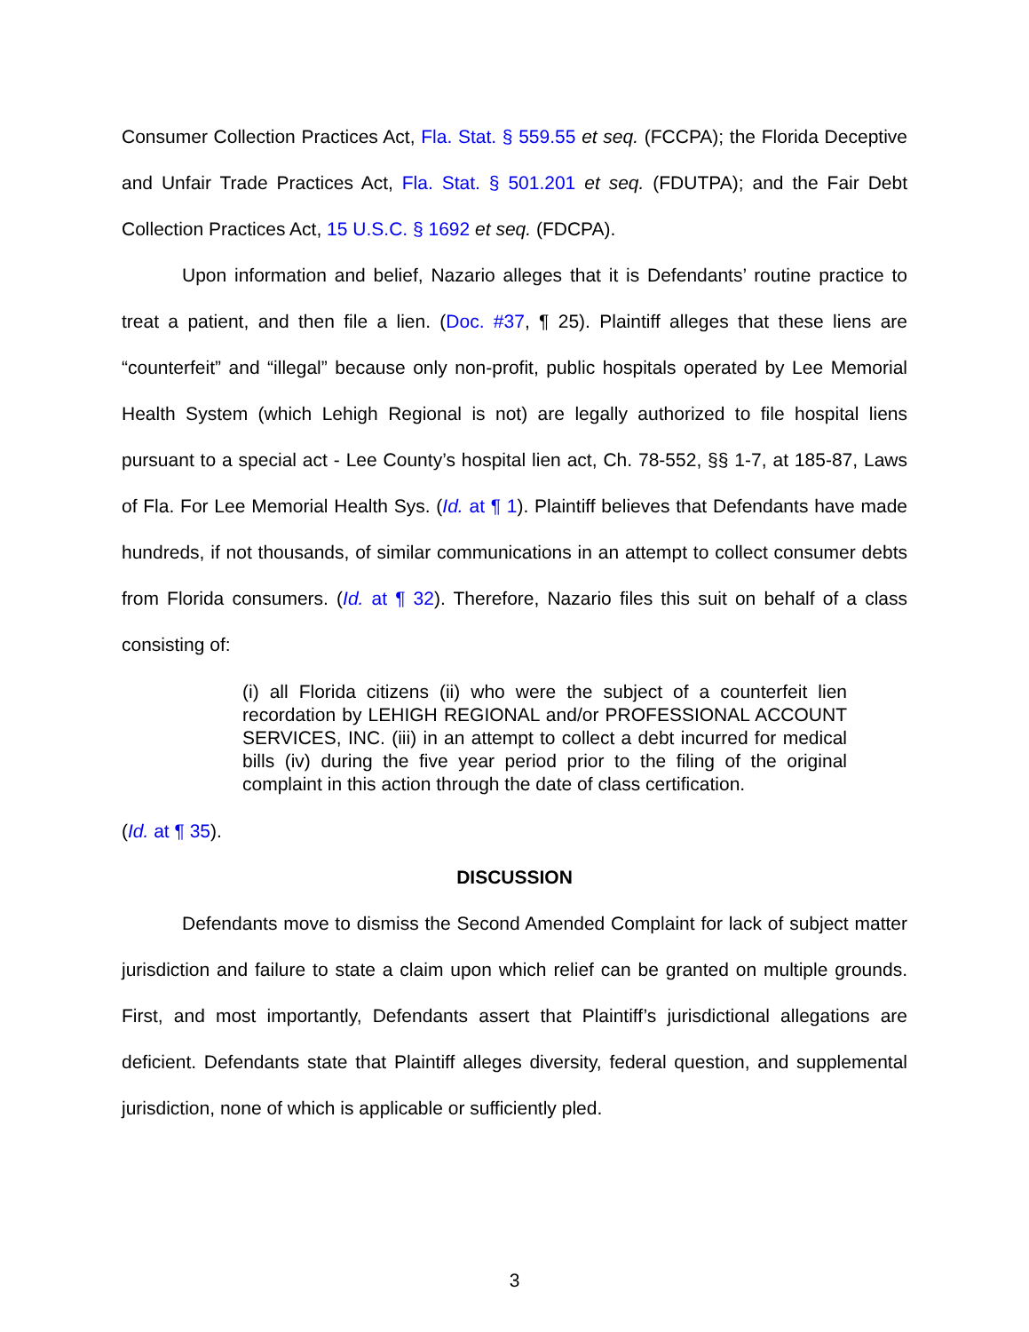Consumer Collection Practices Act, Fla. Stat. § 559.55 et seq. (FCCPA); the Florida Deceptive and Unfair Trade Practices Act, Fla. Stat. § 501.201 et seq. (FDUTPA); and the Fair Debt Collection Practices Act, 15 U.S.C. § 1692 et seq. (FDCPA).
Upon information and belief, Nazario alleges that it is Defendants’ routine practice to treat a patient, and then file a lien. (Doc. #37, ¶ 25). Plaintiff alleges that these liens are “counterfeit” and “illegal” because only non-profit, public hospitals operated by Lee Memorial Health System (which Lehigh Regional is not) are legally authorized to file hospital liens pursuant to a special act - Lee County’s hospital lien act, Ch. 78-552, §§ 1-7, at 185-87, Laws of Fla. For Lee Memorial Health Sys. (Id. at ¶ 1). Plaintiff believes that Defendants have made hundreds, if not thousands, of similar communications in an attempt to collect consumer debts from Florida consumers. (Id. at ¶ 32). Therefore, Nazario files this suit on behalf of a class consisting of:
(i) all Florida citizens (ii) who were the subject of a counterfeit lien recordation by LEHIGH REGIONAL and/or PROFESSIONAL ACCOUNT SERVICES, INC. (iii) in an attempt to collect a debt incurred for medical bills (iv) during the five year period prior to the filing of the original complaint in this action through the date of class certification.
(Id. at ¶ 35).
DISCUSSION
Defendants move to dismiss the Second Amended Complaint for lack of subject matter jurisdiction and failure to state a claim upon which relief can be granted on multiple grounds. First, and most importantly, Defendants assert that Plaintiff’s jurisdictional allegations are deficient. Defendants state that Plaintiff alleges diversity, federal question, and supplemental jurisdiction, none of which is applicable or sufficiently pled.
3